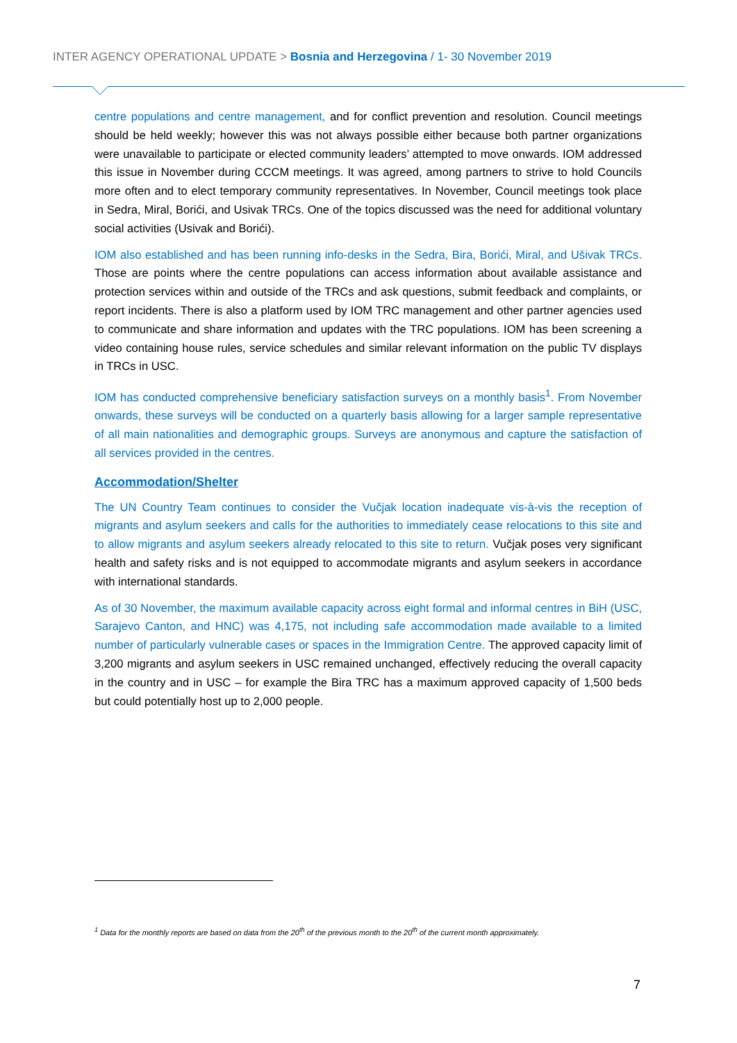INTER AGENCY OPERATIONAL UPDATE > Bosnia and Herzegovina / 1- 30 November 2019
centre populations and centre management, and for conflict prevention and resolution. Council meetings should be held weekly; however this was not always possible either because both partner organizations were unavailable to participate or elected community leaders’ attempted to move onwards. IOM addressed this issue in November during CCCM meetings. It was agreed, among partners to strive to hold Councils more often and to elect temporary community representatives. In November, Council meetings took place in Sedra, Miral, Borići, and Usivak TRCs. One of the topics discussed was the need for additional voluntary social activities (Usivak and Borići).
IOM also established and has been running info-desks in the Sedra, Bira, Borići, Miral, and Ušivak TRCs. Those are points where the centre populations can access information about available assistance and protection services within and outside of the TRCs and ask questions, submit feedback and complaints, or report incidents. There is also a platform used by IOM TRC management and other partner agencies used to communicate and share information and updates with the TRC populations. IOM has been screening a video containing house rules, service schedules and similar relevant information on the public TV displays in TRCs in USC.
IOM has conducted comprehensive beneficiary satisfaction surveys on a monthly basis<sup>1</sup>. From November onwards, these surveys will be conducted on a quarterly basis allowing for a larger sample representative of all main nationalities and demographic groups. Surveys are anonymous and capture the satisfaction of all services provided in the centres.
Accommodation/Shelter
The UN Country Team continues to consider the Vučjak location inadequate vis-à-vis the reception of migrants and asylum seekers and calls for the authorities to immediately cease relocations to this site and to allow migrants and asylum seekers already relocated to this site to return. Vučjak poses very significant health and safety risks and is not equipped to accommodate migrants and asylum seekers in accordance with international standards.
As of 30 November, the maximum available capacity across eight formal and informal centres in BiH (USC, Sarajevo Canton, and HNC) was 4,175, not including safe accommodation made available to a limited number of particularly vulnerable cases or spaces in the Immigration Centre. The approved capacity limit of 3,200 migrants and asylum seekers in USC remained unchanged, effectively reducing the overall capacity in the country and in USC – for example the Bira TRC has a maximum approved capacity of 1,500 beds but could potentially host up to 2,000 people.
<sup>1</sup> Data for the monthly reports are based on data from the 20<sup>th</sup> of the previous month to the 20<sup>th</sup> of the current month approximately.
7